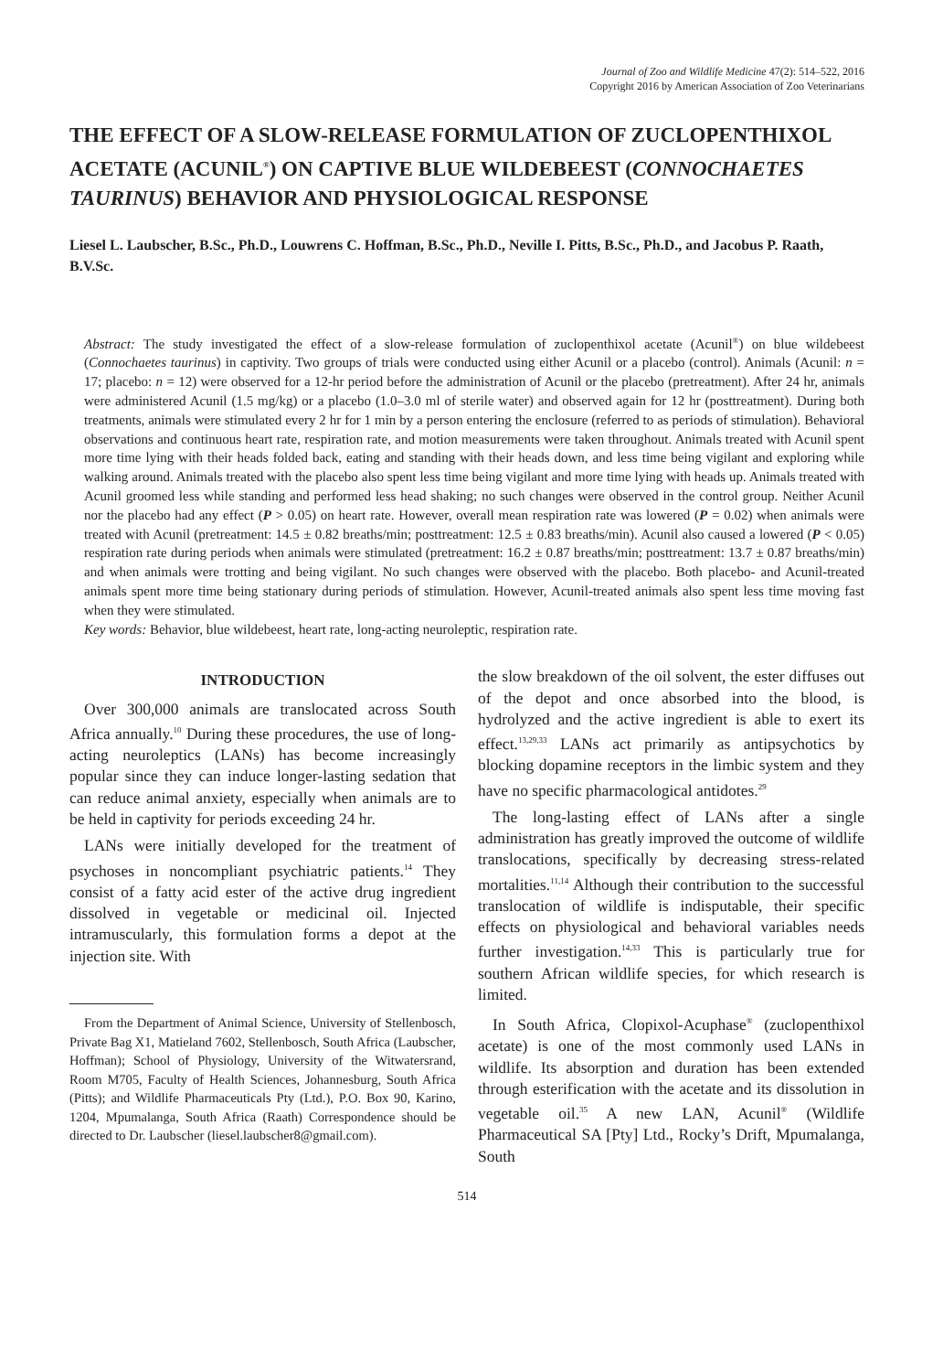Journal of Zoo and Wildlife Medicine 47(2): 514–522, 2016
Copyright 2016 by American Association of Zoo Veterinarians
THE EFFECT OF A SLOW-RELEASE FORMULATION OF ZUCLOPENTHIXOL ACETATE (ACUNIL<sup>®</sup>) ON CAPTIVE BLUE WILDEBEEST (CONNOCHAETES TAURINUS) BEHAVIOR AND PHYSIOLOGICAL RESPONSE
Liesel L. Laubscher, B.Sc., Ph.D., Louwrens C. Hoffman, B.Sc., Ph.D., Neville I. Pitts, B.Sc., Ph.D., and Jacobus P. Raath, B.V.Sc.
Abstract: The study investigated the effect of a slow-release formulation of zuclopenthixol acetate (Acunil<sup>®</sup>) on blue wildebeest (Connochaetes taurinus) in captivity. Two groups of trials were conducted using either Acunil or a placebo (control). Animals (Acunil: n = 17; placebo: n = 12) were observed for a 12-hr period before the administration of Acunil or the placebo (pretreatment). After 24 hr, animals were administered Acunil (1.5 mg/kg) or a placebo (1.0–3.0 ml of sterile water) and observed again for 12 hr (posttreatment). During both treatments, animals were stimulated every 2 hr for 1 min by a person entering the enclosure (referred to as periods of stimulation). Behavioral observations and continuous heart rate, respiration rate, and motion measurements were taken throughout. Animals treated with Acunil spent more time lying with their heads folded back, eating and standing with their heads down, and less time being vigilant and exploring while walking around. Animals treated with the placebo also spent less time being vigilant and more time lying with heads up. Animals treated with Acunil groomed less while standing and performed less head shaking; no such changes were observed in the control group. Neither Acunil nor the placebo had any effect (P > 0.05) on heart rate. However, overall mean respiration rate was lowered (P = 0.02) when animals were treated with Acunil (pretreatment: 14.5 ± 0.82 breaths/min; posttreatment: 12.5 ± 0.83 breaths/min). Acunil also caused a lowered (P < 0.05) respiration rate during periods when animals were stimulated (pretreatment: 16.2 ± 0.87 breaths/min; posttreatment: 13.7 ± 0.87 breaths/min) and when animals were trotting and being vigilant. No such changes were observed with the placebo. Both placebo- and Acunil-treated animals spent more time being stationary during periods of stimulation. However, Acunil-treated animals also spent less time moving fast when they were stimulated.
Key words: Behavior, blue wildebeest, heart rate, long-acting neuroleptic, respiration rate.
INTRODUCTION
Over 300,000 animals are translocated across South Africa annually.<sup>10</sup> During these procedures, the use of long-acting neuroleptics (LANs) has become increasingly popular since they can induce longer-lasting sedation that can reduce animal anxiety, especially when animals are to be held in captivity for periods exceeding 24 hr.
LANs were initially developed for the treatment of psychoses in noncompliant psychiatric patients.<sup>14</sup> They consist of a fatty acid ester of the active drug ingredient dissolved in vegetable or medicinal oil. Injected intramuscularly, this formulation forms a depot at the injection site. With
From the Department of Animal Science, University of Stellenbosch, Private Bag X1, Matieland 7602, Stellenbosch, South Africa (Laubscher, Hoffman); School of Physiology, University of the Witwatersrand, Room M705, Faculty of Health Sciences, Johannesburg, South Africa (Pitts); and Wildlife Pharmaceuticals Pty (Ltd.), P.O. Box 90, Karino, 1204, Mpumalanga, South Africa (Raath) Correspondence should be directed to Dr. Laubscher (liesel.laubscher8@gmail.com).
the slow breakdown of the oil solvent, the ester diffuses out of the depot and once absorbed into the blood, is hydrolyzed and the active ingredient is able to exert its effect.<sup>13,29,33</sup> LANs act primarily as antipsychotics by blocking dopamine receptors in the limbic system and they have no specific pharmacological antidotes.<sup>29</sup>
The long-lasting effect of LANs after a single administration has greatly improved the outcome of wildlife translocations, specifically by decreasing stress-related mortalities.<sup>11,14</sup> Although their contribution to the successful translocation of wildlife is indisputable, their specific effects on physiological and behavioral variables needs further investigation.<sup>14,33</sup> This is particularly true for southern African wildlife species, for which research is limited.
In South Africa, Clopixol-Acuphase<sup>®</sup> (zuclopenthixol acetate) is one of the most commonly used LANs in wildlife. Its absorption and duration has been extended through esterification with the acetate and its dissolution in vegetable oil.<sup>35</sup> A new LAN, Acunil<sup>®</sup> (Wildlife Pharmaceutical SA [Pty] Ltd., Rocky’s Drift, Mpumalanga, South
514